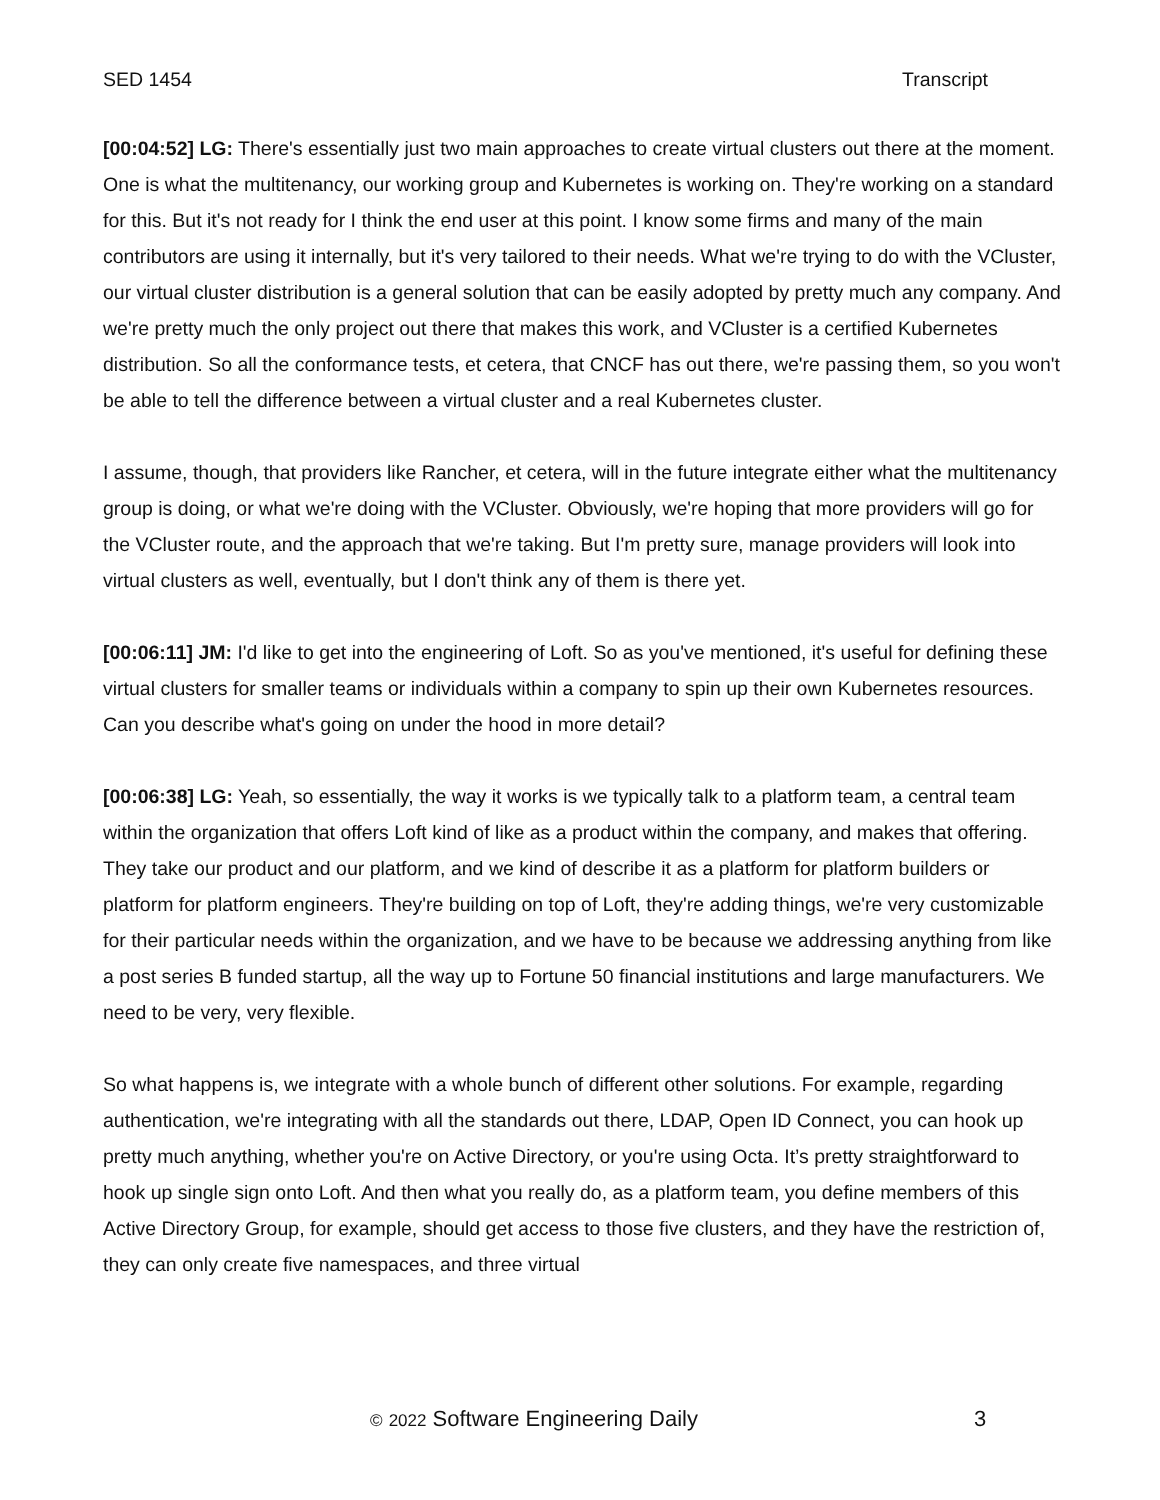SED 1454 Transcript
[00:04:52] LG: There's essentially just two main approaches to create virtual clusters out there at the moment. One is what the multitenancy, our working group and Kubernetes is working on. They're working on a standard for this. But it's not ready for I think the end user at this point. I know some firms and many of the main contributors are using it internally, but it's very tailored to their needs. What we're trying to do with the VCluster, our virtual cluster distribution is a general solution that can be easily adopted by pretty much any company. And we're pretty much the only project out there that makes this work, and VCluster is a certified Kubernetes distribution. So all the conformance tests, et cetera, that CNCF has out there, we're passing them, so you won't be able to tell the difference between a virtual cluster and a real Kubernetes cluster.
I assume, though, that providers like Rancher, et cetera, will in the future integrate either what the multitenancy group is doing, or what we're doing with the VCluster. Obviously, we're hoping that more providers will go for the VCluster route, and the approach that we're taking. But I'm pretty sure, manage providers will look into virtual clusters as well, eventually, but I don't think any of them is there yet.
[00:06:11] JM: I'd like to get into the engineering of Loft. So as you've mentioned, it's useful for defining these virtual clusters for smaller teams or individuals within a company to spin up their own Kubernetes resources. Can you describe what's going on under the hood in more detail?
[00:06:38] LG: Yeah, so essentially, the way it works is we typically talk to a platform team, a central team within the organization that offers Loft kind of like as a product within the company, and makes that offering. They take our product and our platform, and we kind of describe it as a platform for platform builders or platform for platform engineers. They're building on top of Loft, they're adding things, we're very customizable for their particular needs within the organization, and we have to be because we addressing anything from like a post series B funded startup, all the way up to Fortune 50 financial institutions and large manufacturers. We need to be very, very flexible.
So what happens is, we integrate with a whole bunch of different other solutions. For example, regarding authentication, we're integrating with all the standards out there, LDAP, Open ID Connect, you can hook up pretty much anything, whether you're on Active Directory, or you're using Octa. It’s pretty straightforward to hook up single sign onto Loft. And then what you really do, as a platform team, you define members of this Active Directory Group, for example, should get access to those five clusters, and they have the restriction of, they can only create five namespaces, and three virtual
© 2022 Software Engineering Daily 3